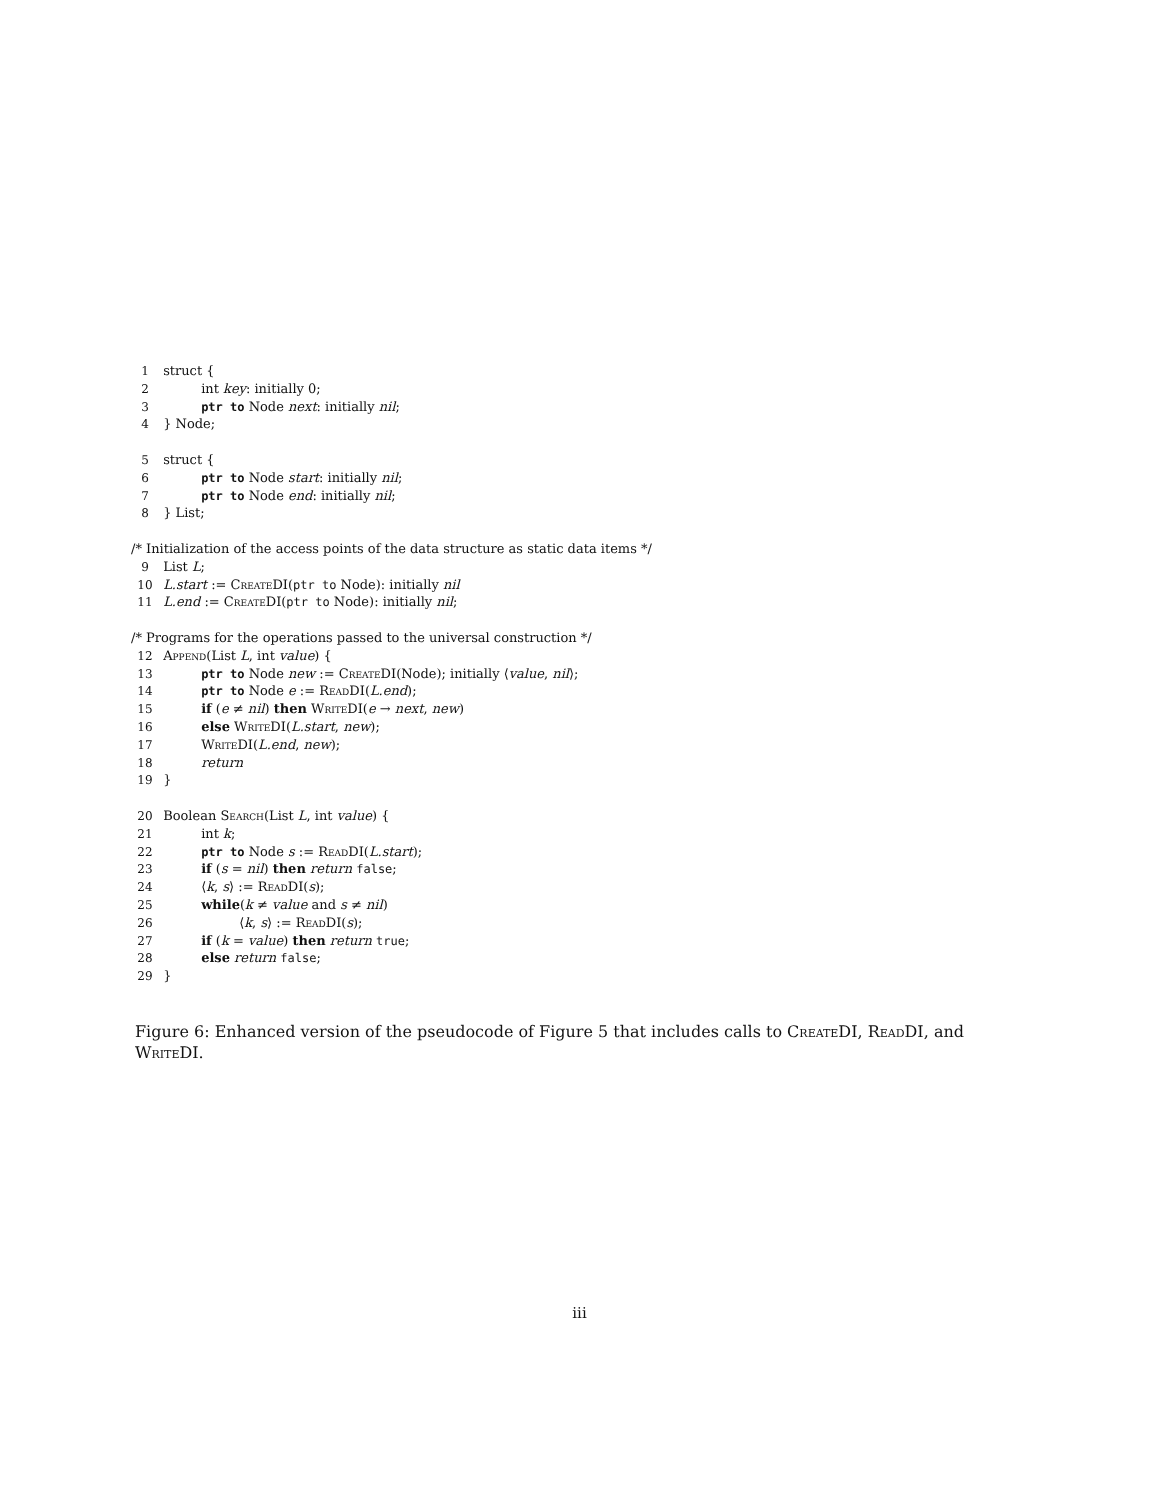1 struct {
2 int key: initially 0;
3 ptr to Node next: initially nil;
4 } Node;
5 struct {
6 ptr to Node start: initially nil;
7 ptr to Node end: initially nil;
8 } List;
/* Initialization of the access points of the data structure as static data items */
9 List L;
10 L.start := CreateDI(ptr to Node): initially nil
11 L.end := CreateDI(ptr to Node): initially nil;
/* Programs for the operations passed to the universal construction */
12 Append(List L, int value) {
13 ptr to Node new := CreateDI(Node); initially ⟨value, nil⟩;
14 ptr to Node e := ReadDI(L.end);
15 if (e ≠ nil) then WriteDI(e → next, new)
16 else WriteDI(L.start, new);
17 WriteDI(L.end, new);
18 return
19 }
20 Boolean Search(List L, int value) {
21 int k;
22 ptr to Node s := ReadDI(L.start);
23 if (s = nil) then return false;
24 ⟨k, s⟩ := ReadDI(s);
25 while(k ≠ value and s ≠ nil)
26 ⟨k, s⟩ := ReadDI(s);
27 if (k = value) then return true;
28 else return false;
29 }
Figure 6: Enhanced version of the pseudocode of Figure 5 that includes calls to CreateDI, ReadDI, and WriteDI.
iii